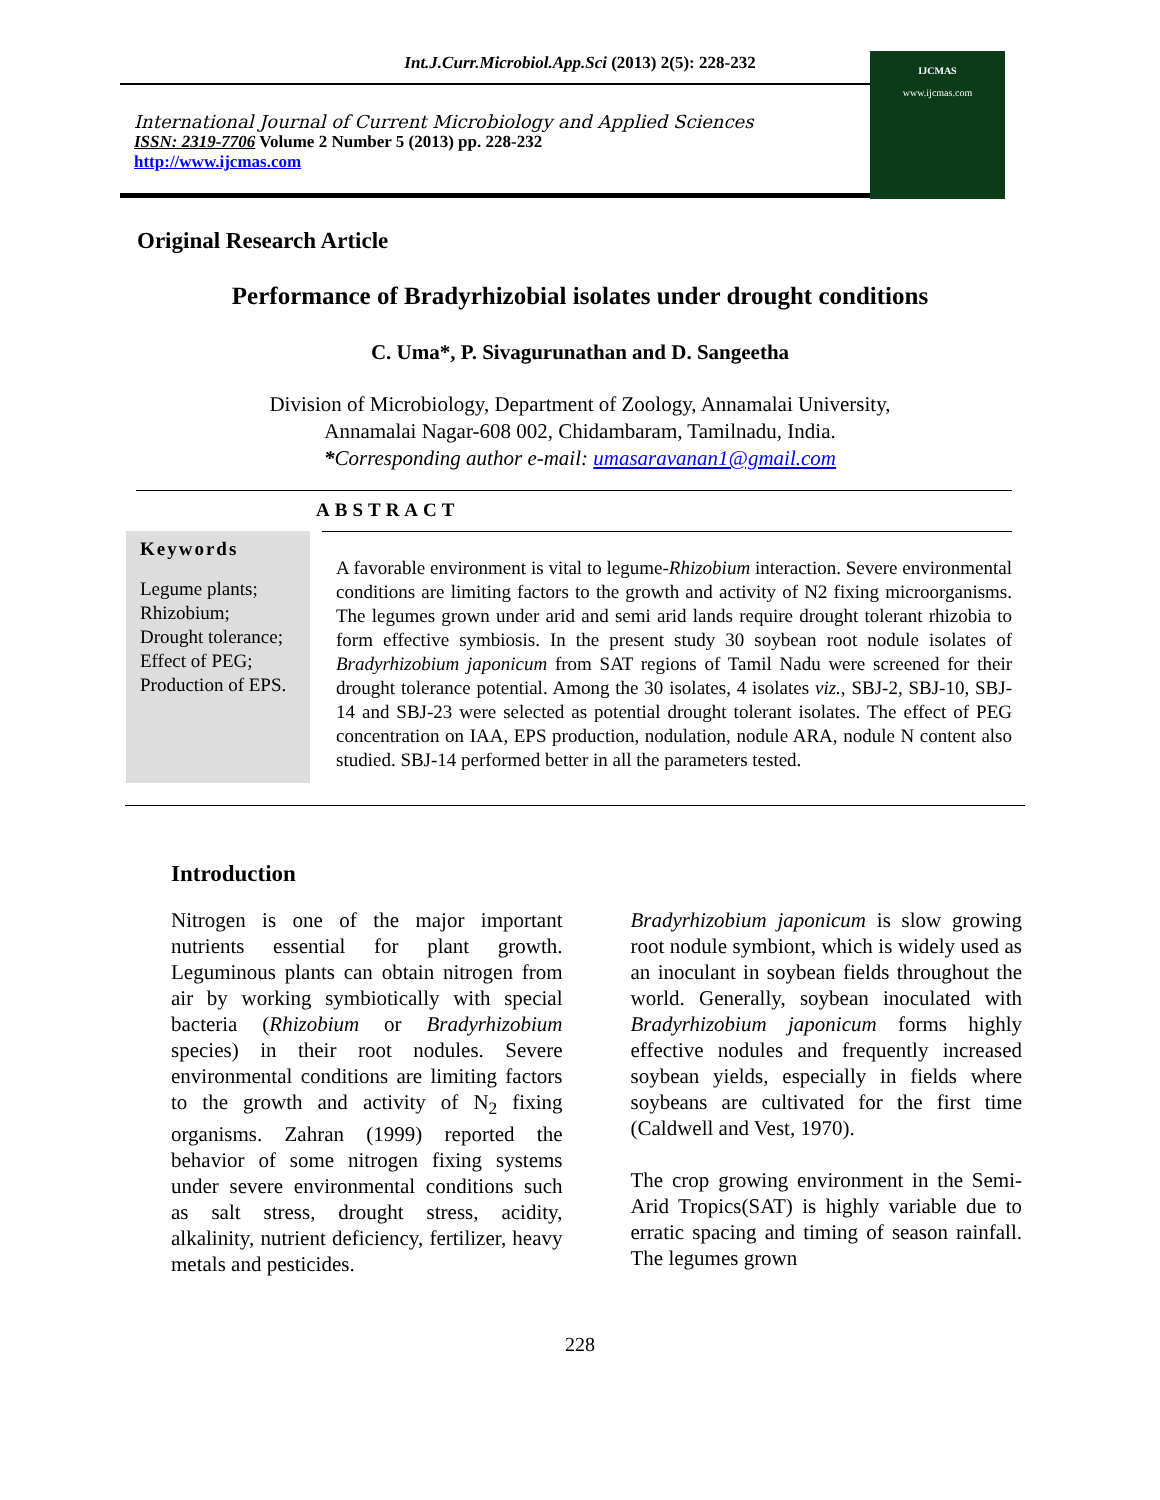Int.J.Curr.Microbiol.App.Sci (2013) 2(5): 228-232
International Journal of Current Microbiology and Applied Sciences
ISSN: 2319-7706 Volume 2 Number 5 (2013) pp. 228-232
http://www.ijcmas.com
IJCMAS
www.ijcmas.com
Original Research Article
Performance of Bradyrhizobial isolates under drought conditions
C. Uma*, P. Sivagurunathan and D. Sangeetha
Division of Microbiology, Department of Zoology, Annamalai University,
Annamalai Nagar-608 002, Chidambaram, Tamilnadu, India.
*Corresponding author e-mail: umasaravanan1@gmail.com
ABSTRACT
Keywords
Legume plants; Rhizobium; Drought tolerance; Effect of PEG; Production of EPS.
A favorable environment is vital to legume-Rhizobium interaction. Severe environmental conditions are limiting factors to the growth and activity of N2 fixing microorganisms. The legumes grown under arid and semi arid lands require drought tolerant rhizobia to form effective symbiosis. In the present study 30 soybean root nodule isolates of Bradyrhizobium japonicum from SAT regions of Tamil Nadu were screened for their drought tolerance potential. Among the 30 isolates, 4 isolates viz., SBJ-2, SBJ-10, SBJ-14 and SBJ-23 were selected as potential drought tolerant isolates. The effect of PEG concentration on IAA, EPS production, nodulation, nodule ARA, nodule N content also studied. SBJ-14 performed better in all the parameters tested.
Introduction
Nitrogen is one of the major important nutrients essential for plant growth. Leguminous plants can obtain nitrogen from air by working symbiotically with special bacteria (Rhizobium or Bradyrhizobium species) in their root nodules. Severe environmental conditions are limiting factors to the growth and activity of N<sub>2</sub> fixing organisms. Zahran (1999) reported the behavior of some nitrogen fixing systems under severe environmental conditions such as salt stress, drought stress, acidity, alkalinity, nutrient deficiency, fertilizer, heavy metals and pesticides.
Bradyrhizobium japonicum is slow growing root nodule symbiont, which is widely used as an inoculant in soybean fields throughout the world. Generally, soybean inoculated with Bradyrhizobium japonicum forms highly effective nodules and frequently increased soybean yields, especially in fields where soybeans are cultivated for the first time (Caldwell and Vest, 1970).
The crop growing environment in the Semi-Arid Tropics(SAT) is highly variable due to erratic spacing and timing of season rainfall. The legumes grown
228